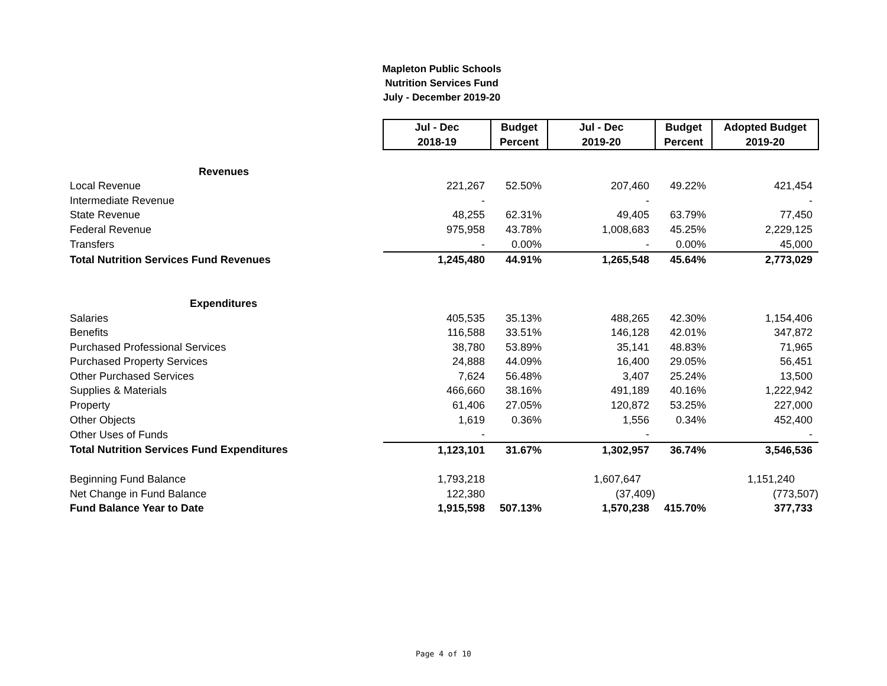Mapleton Public Schools
Nutrition Services Fund
July - December 2019-20
| | Jul - Dec | Budget | Jul - Dec | Budget | Adopted Budget |
| | 2018-19 | Percent | 2019-20 | Percent | 2019-20 |
| Revenues | | | | | |
| Local Revenue | 221,267 | 52.50% | 207,460 | 49.22% | 421,454 |
| Intermediate Revenue | - | | - | | - |
| State Revenue | 48,255 | 62.31% | 49,405 | 63.79% | 77,450 |
| Federal Revenue | 975,958 | 43.78% | 1,008,683 | 45.25% | 2,229,125 |
| Transfers | - | 0.00% | - | 0.00% | 45,000 |
| Total Nutrition Services Fund Revenues | 1,245,480 | 44.91% | 1,265,548 | 45.64% | 2,773,029 |
| Expenditures | | | | | |
| Salaries | 405,535 | 35.13% | 488,265 | 42.30% | 1,154,406 |
| Benefits | 116,588 | 33.51% | 146,128 | 42.01% | 347,872 |
| Purchased Professional Services | 38,780 | 53.89% | 35,141 | 48.83% | 71,965 |
| Purchased Property Services | 24,888 | 44.09% | 16,400 | 29.05% | 56,451 |
| Other Purchased Services | 7,624 | 56.48% | 3,407 | 25.24% | 13,500 |
| Supplies & Materials | 466,660 | 38.16% | 491,189 | 40.16% | 1,222,942 |
| Property | 61,406 | 27.05% | 120,872 | 53.25% | 227,000 |
| Other Objects | 1,619 | 0.36% | 1,556 | 0.34% | 452,400 |
| Other Uses of Funds | - | | - | | - |
| Total Nutrition Services Fund Expenditures | 1,123,101 | 31.67% | 1,302,957 | 36.74% | 3,546,536 |
| Beginning Fund Balance | 1,793,218 | | 1,607,647 | | 1,151,240 |
| Net Change in Fund Balance | 122,380 | | (37,409) | | (773,507) |
| Fund Balance Year to Date | 1,915,598 | 507.13% | 1,570,238 | 415.70% | 377,733 |
Page 4 of 10